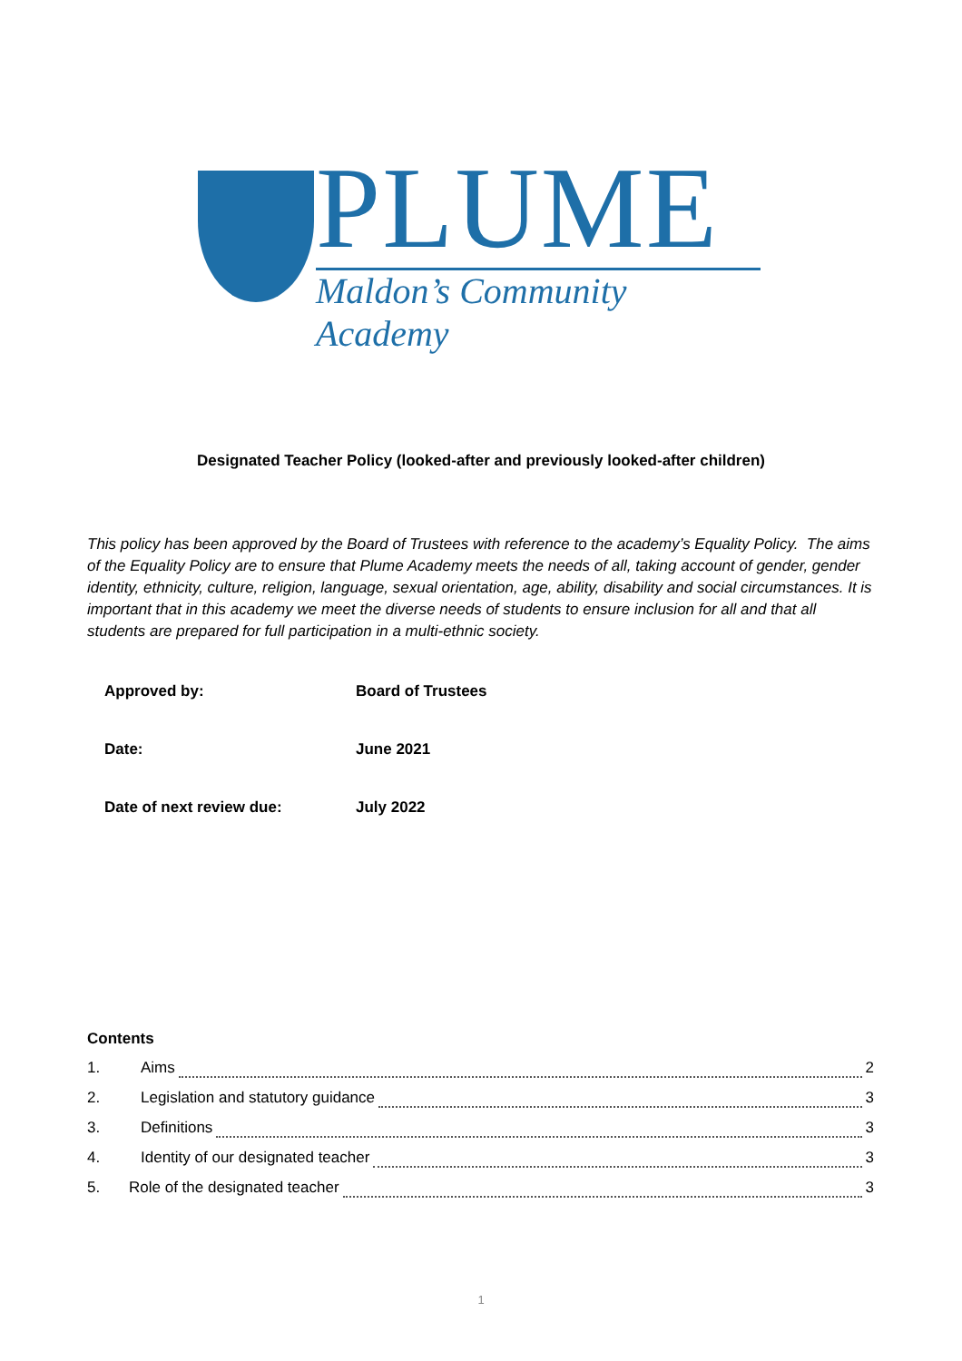PLUME
Maldon’s Community Academy
Designated Teacher Policy (looked-after and previously looked-after children)
This policy has been approved by the Board of Trustees with reference to the academy’s Equality Policy. The aims of the Equality Policy are to ensure that Plume Academy meets the needs of all, taking account of gender, gender identity, ethnicity, culture, religion, language, sexual orientation, age, ability, disability and social circumstances. It is important that in this academy we meet the diverse needs of students to ensure inclusion for all and that all students are prepared for full participation in a multi-ethnic society.
| Approved by: | Board of Trustees |
| Date: | June 2021 |
| Date of next review due: | July 2022 |
Contents
1. Aims 2
2. Legislation and statutory guidance 3
3. Definitions 3
4. Identity of our designated teacher 3
5. Role of the designated teacher 3
1